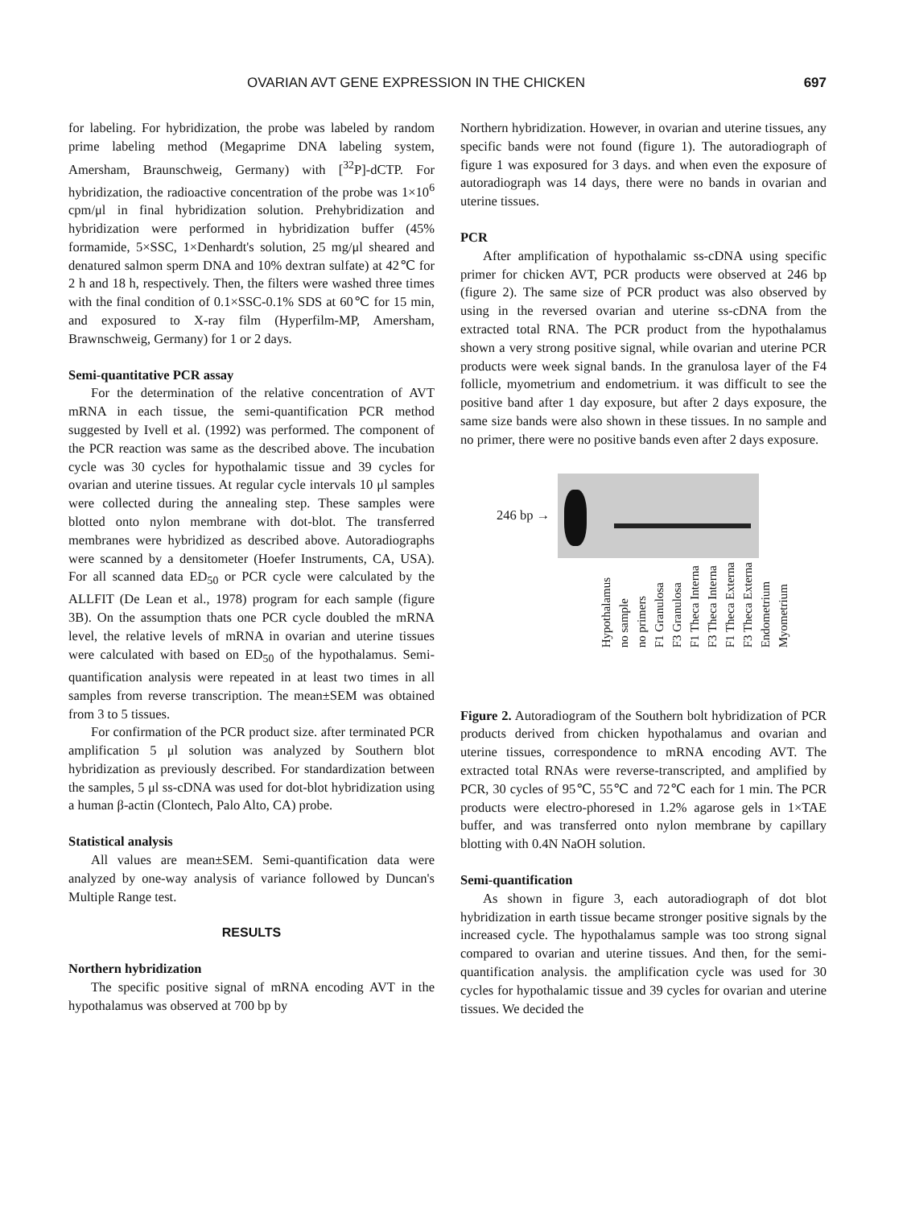OVARIAN AVT GENE EXPRESSION IN THE CHICKEN 697
for labeling. For hybridization, the probe was labeled by random prime labeling method (Megaprime DNA labeling system, Amersham, Braunschweig, Germany) with [<sup>32</sup>P]-dCTP. For hybridization, the radioactive concentration of the probe was 1×10<sup>6</sup> cpm/μl in final hybridization solution. Prehybridization and hybridization were performed in hybridization buffer (45% formamide, 5×SSC, 1×Denhardt's solution, 25 mg/μl sheared and denatured salmon sperm DNA and 10% dextran sulfate) at 42℃ for 2 h and 18 h, respectively. Then, the filters were washed three times with the final condition of 0.1×SSC-0.1% SDS at 60℃ for 15 min, and exposured to X-ray film (Hyperfilm-MP, Amersham, Brawnschweig, Germany) for 1 or 2 days.
Semi-quantitative PCR assay
For the determination of the relative concentration of AVT mRNA in each tissue, the semi-quantification PCR method suggested by Ivell et al. (1992) was performed. The component of the PCR reaction was same as the described above. The incubation cycle was 30 cycles for hypothalamic tissue and 39 cycles for ovarian and uterine tissues. At regular cycle intervals 10 μl samples were collected during the annealing step. These samples were blotted onto nylon membrane with dot-blot. The transferred membranes were hybridized as described above. Autoradiographs were scanned by a densitometer (Hoefer Instruments, CA, USA). For all scanned data ED<sub>50</sub> or PCR cycle were calculated by the ALLFIT (De Lean et al., 1978) program for each sample (figure 3B). On the assumption thats one PCR cycle doubled the mRNA level, the relative levels of mRNA in ovarian and uterine tissues were calculated with based on ED<sub>50</sub> of the hypothalamus. Semi-quantification analysis were repeated in at least two times in all samples from reverse transcription. The mean±SEM was obtained from 3 to 5 tissues.
For confirmation of the PCR product size. after terminated PCR amplification 5 μl solution was analyzed by Southern blot hybridization as previously described. For standardization between the samples, 5 μl ss-cDNA was used for dot-blot hybridization using a human β-actin (Clontech, Palo Alto, CA) probe.
Statistical analysis
All values are mean±SEM. Semi-quantification data were analyzed by one-way analysis of variance followed by Duncan's Multiple Range test.
RESULTS
Northern hybridization
The specific positive signal of mRNA encoding AVT in the hypothalamus was observed at 700 bp by
Northern hybridization. However, in ovarian and uterine tissues, any specific bands were not found (figure 1). The autoradiograph of figure 1 was exposured for 3 days. and when even the exposure of autoradiograph was 14 days, there were no bands in ovarian and uterine tissues.
PCR
After amplification of hypothalamic ss-cDNA using specific primer for chicken AVT, PCR products were observed at 246 bp (figure 2). The same size of PCR product was also observed by using in the reversed ovarian and uterine ss-cDNA from the extracted total RNA. The PCR product from the hypothalamus shown a very strong positive signal, while ovarian and uterine PCR products were week signal bands. In the granulosa layer of the F4 follicle, myometrium and endometrium. it was difficult to see the positive band after 1 day exposure, but after 2 days exposure, the same size bands were also shown in these tissues. In no sample and no primer, there were no positive bands even after 2 days exposure.
246 bp →
Hypothalamus no sample no primers F1 Granulosa F3 Granulosa F1 Theca Interna F3 Theca Interna F1 Theca Externa F3 Theca Externa Endometrium Myometrium
Figure 2. Autoradiogram of the Southern bolt hybridization of PCR products derived from chicken hypothalamus and ovarian and uterine tissues, correspondence to mRNA encoding AVT. The extracted total RNAs were reverse-transcripted, and amplified by PCR, 30 cycles of 95℃, 55℃ and 72℃ each for 1 min. The PCR products were electro-phoresed in 1.2% agarose gels in 1×TAE buffer, and was transferred onto nylon membrane by capillary blotting with 0.4N NaOH solution.
Semi-quantification
As shown in figure 3, each autoradiograph of dot blot hybridization in earth tissue became stronger positive signals by the increased cycle. The hypothalamus sample was too strong signal compared to ovarian and uterine tissues. And then, for the semi-quantification analysis. the amplification cycle was used for 30 cycles for hypothalamic tissue and 39 cycles for ovarian and uterine tissues. We decided the